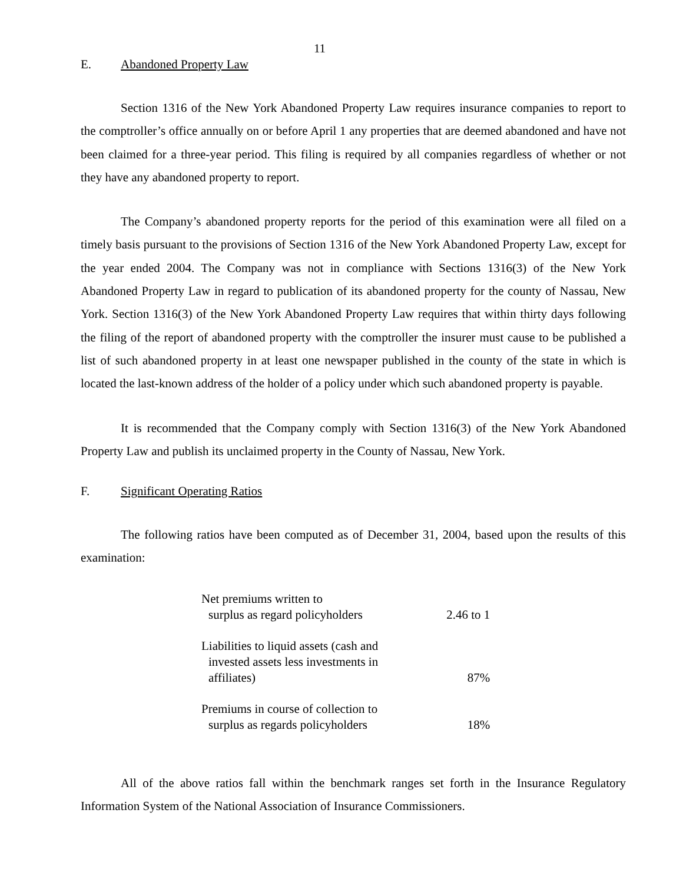11
E. Abandoned Property Law
Section 1316 of the New York Abandoned Property Law requires insurance companies to report to the comptroller’s office annually on or before April 1 any properties that are deemed abandoned and have not been claimed for a three-year period. This filing is required by all companies regardless of whether or not they have any abandoned property to report.
The Company’s abandoned property reports for the period of this examination were all filed on a timely basis pursuant to the provisions of Section 1316 of the New York Abandoned Property Law, except for the year ended 2004. The Company was not in compliance with Sections 1316(3) of the New York Abandoned Property Law in regard to publication of its abandoned property for the county of Nassau, New York. Section 1316(3) of the New York Abandoned Property Law requires that within thirty days following the filing of the report of abandoned property with the comptroller the insurer must cause to be published a list of such abandoned property in at least one newspaper published in the county of the state in which is located the last-known address of the holder of a policy under which such abandoned property is payable.
It is recommended that the Company comply with Section 1316(3) of the New York Abandoned Property Law and publish its unclaimed property in the County of Nassau, New York.
F. Significant Operating Ratios
The following ratios have been computed as of December 31, 2004, based upon the results of this examination:
| Net premiums written to surplus as regard policyholders | 2.46 to 1 |
| Liabilities to liquid assets (cash and invested assets less investments in affiliates) | 87% |
| Premiums in course of collection to surplus as regards policyholders | 18% |
All of the above ratios fall within the benchmark ranges set forth in the Insurance Regulatory Information System of the National Association of Insurance Commissioners.